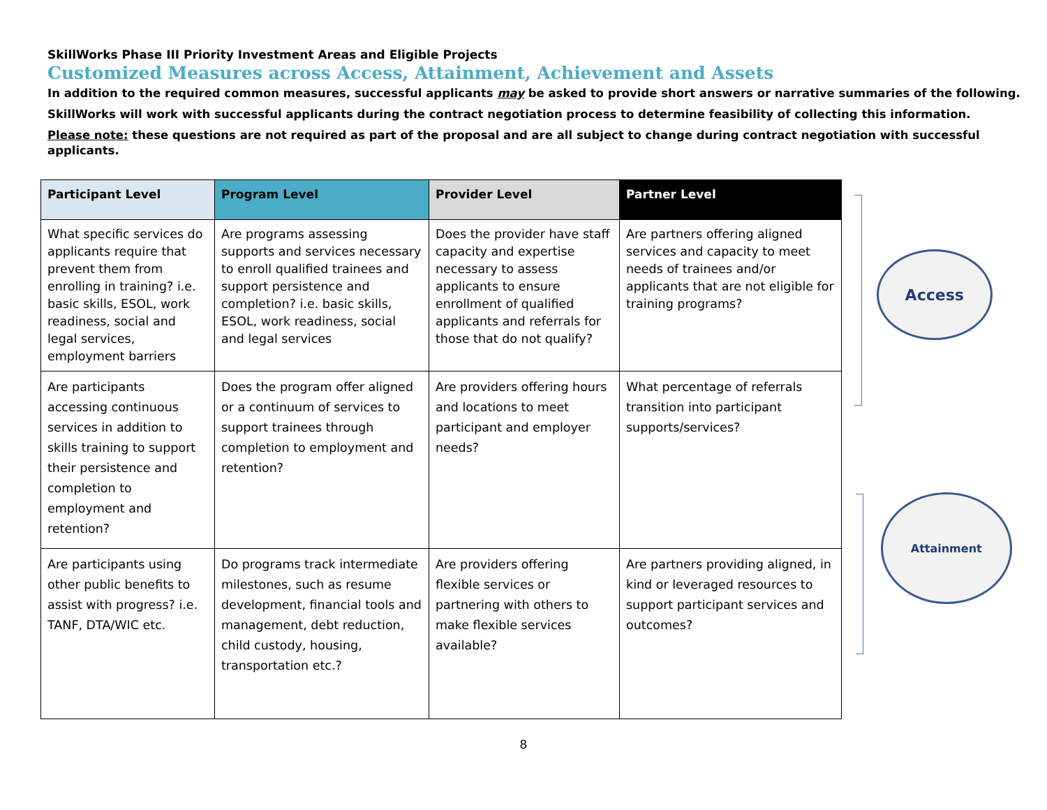SkillWorks Phase III Priority Investment Areas and Eligible Projects
Customized Measures across Access, Attainment, Achievement and Assets
In addition to the required common measures, successful applicants may be asked to provide short answers or narrative summaries of the following.
SkillWorks will work with successful applicants during the contract negotiation process to determine feasibility of collecting this information.
Please note: these questions are not required as part of the proposal and are all subject to change during contract negotiation with successful applicants.
| Participant Level | Program Level | Provider Level | Partner Level |
| --- | --- | --- | --- |
| What specific services do applicants require that prevent them from enrolling in training? i.e. basic skills, ESOL, work readiness, social and legal services, employment barriers | Are programs assessing supports and services necessary to enroll qualified trainees and support persistence and completion? i.e. basic skills, ESOL, work readiness, social and legal services | Does the provider have staff capacity and expertise necessary to assess applicants to ensure enrollment of qualified applicants and referrals for those that do not qualify? | Are partners offering aligned services and capacity to meet needs of trainees and/or applicants that are not eligible for training programs? |
| Are participants accessing continuous services in addition to skills training to support their persistence and completion to employment and retention? | Does the program offer aligned or a continuum of services to support trainees through completion to employment and retention? | Are providers offering hours and locations to meet participant and employer needs? | What percentage of referrals transition into participant supports/services? |
| Are participants using other public benefits to assist with progress? i.e. TANF, DTA/WIC etc. | Do programs track intermediate milestones, such as resume development, financial tools and management, debt reduction, child custody, housing, transportation etc.? | Are providers offering flexible services or partnering with others to make flexible services available? | Are partners providing aligned, in kind or leveraged resources to support participant services and outcomes? |
Access
Attainment
8